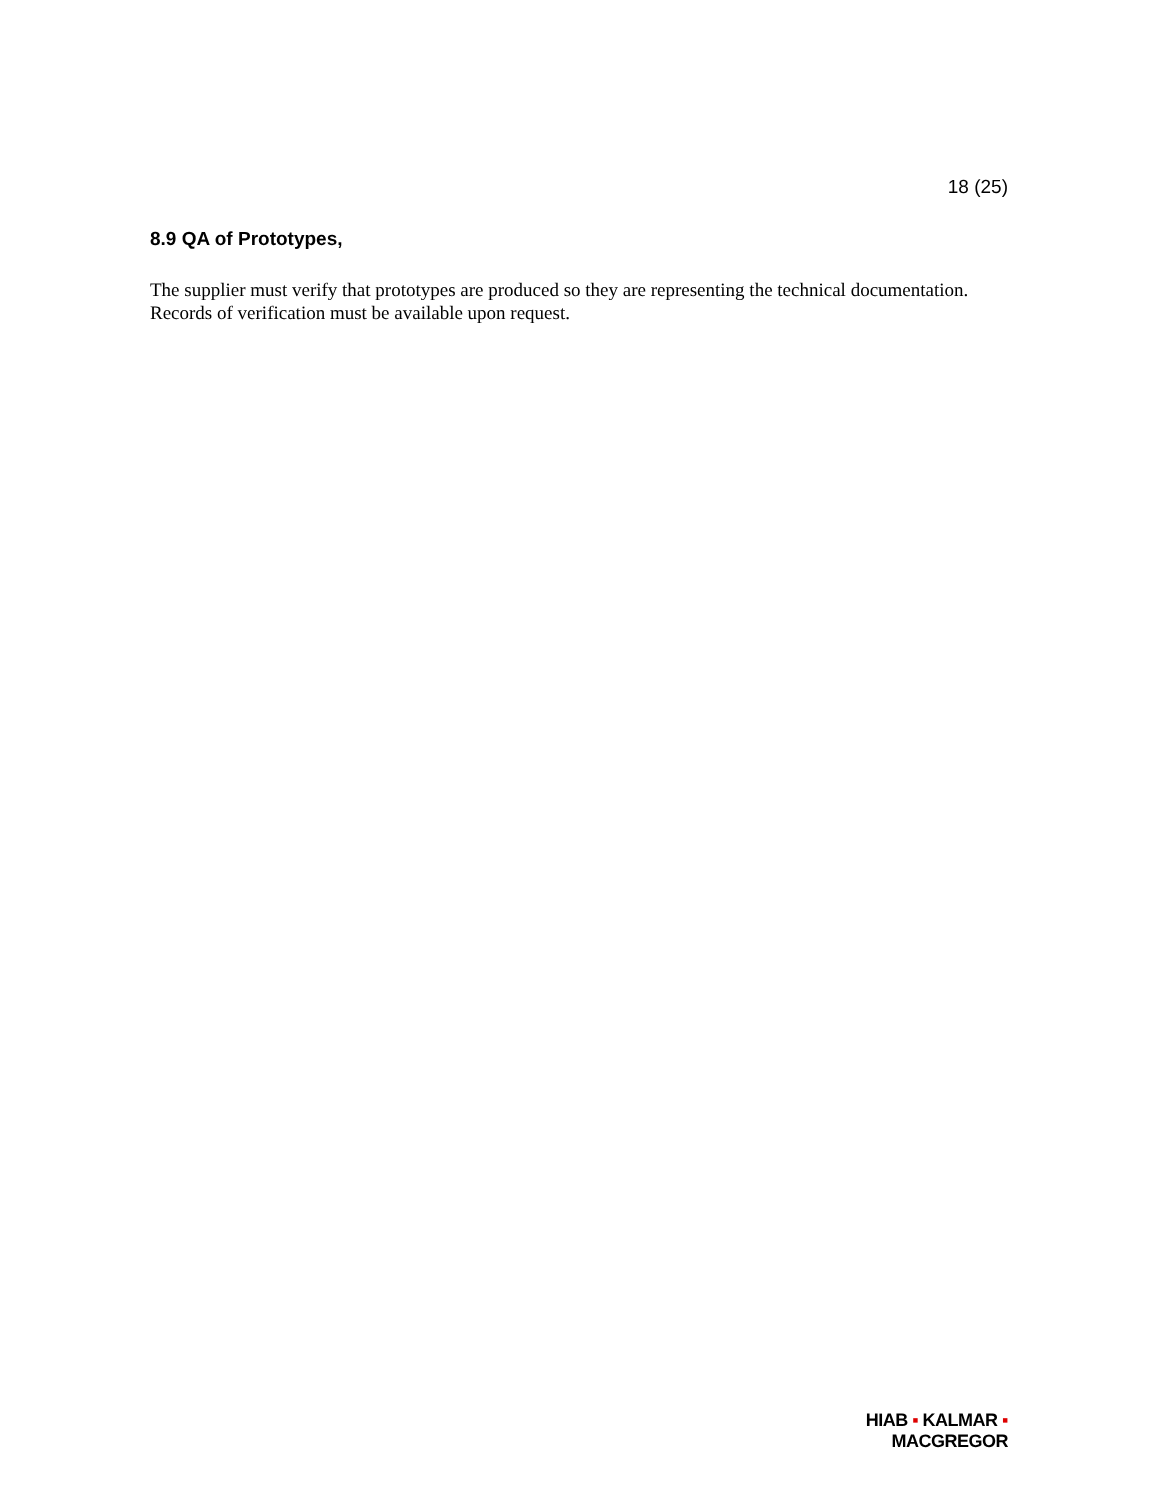18 (25)
8.9 QA of Prototypes,
The supplier must verify that prototypes are produced so they are representing the technical documentation. Records of verification must be available upon request.
HIAB ▪ KALMAR ▪ MACGREGOR